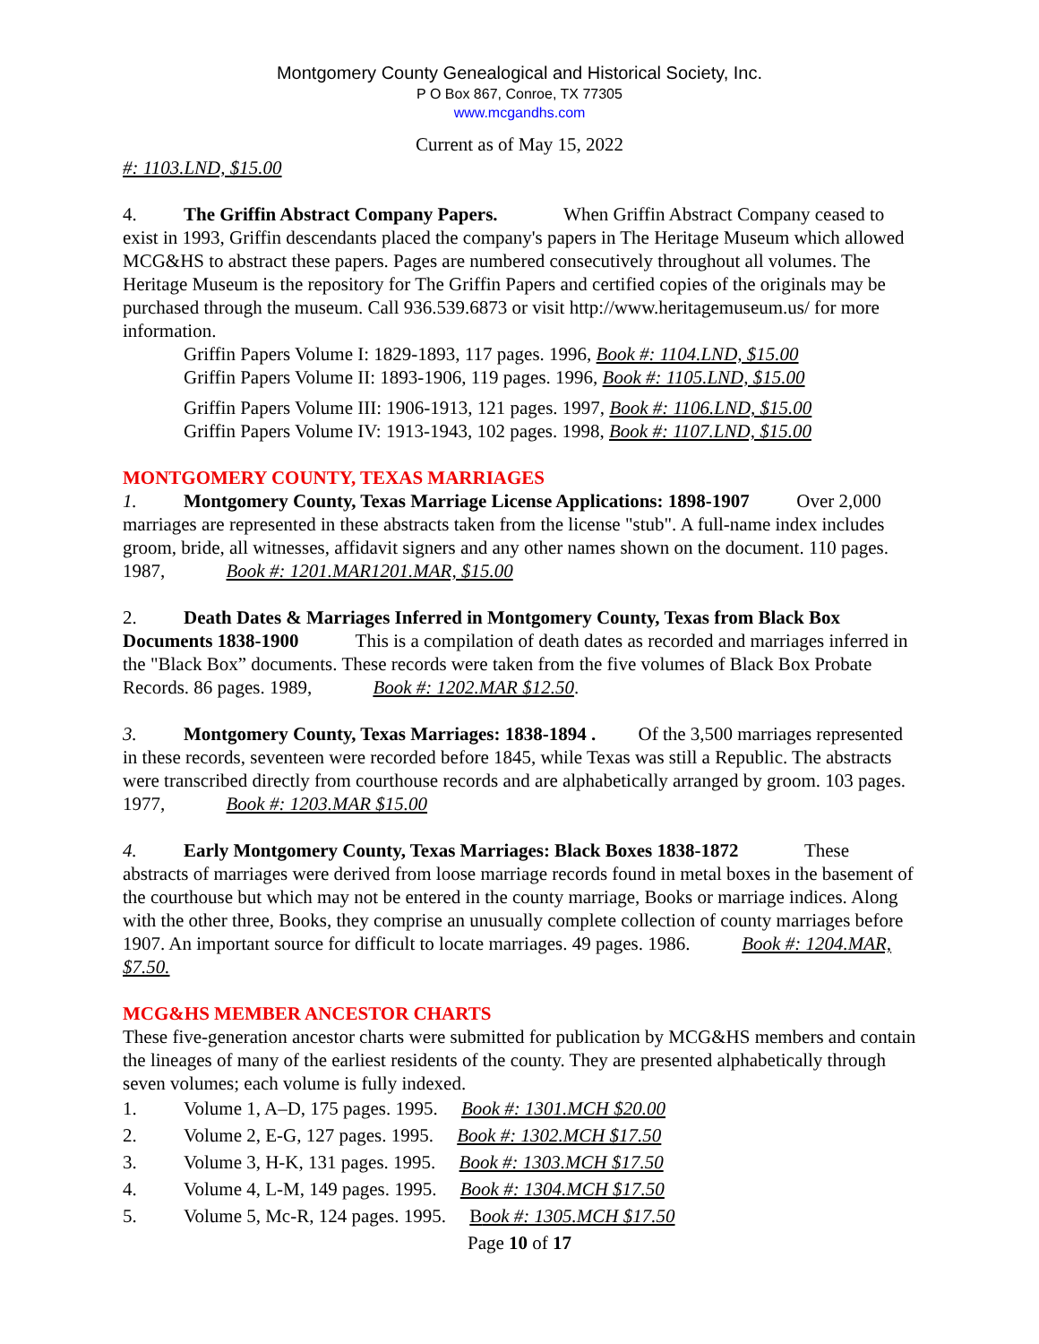Montgomery County Genealogical and Historical Society, Inc.
P O Box 867, Conroe, TX 77305
www.mcgandhs.com
Current as of May 15, 2022
#: 1103.LND, $15.00
4. The Griffin Abstract Company Papers. When Griffin Abstract Company ceased to exist in 1993, Griffin descendants placed the company's papers in The Heritage Museum which allowed MCG&HS to abstract these papers. Pages are numbered consecutively throughout all volumes. The Heritage Museum is the repository for The Griffin Papers and certified copies of the originals may be purchased through the museum. Call 936.539.6873 or visit http://www.heritagemuseum.us/ for more information.
Griffin Papers Volume I: 1829-1893, 117 pages. 1996, Book #: 1104.LND, $15.00
Griffin Papers Volume II: 1893-1906, 119 pages. 1996, Book #: 1105.LND, $15.00
Griffin Papers Volume III: 1906-1913, 121 pages. 1997, Book #: 1106.LND, $15.00
Griffin Papers Volume IV: 1913-1943, 102 pages. 1998, Book #: 1107.LND, $15.00
MONTGOMERY COUNTY, TEXAS MARRIAGES
1. Montgomery County, Texas Marriage License Applications: 1898-1907 Over 2,000 marriages are represented in these abstracts taken from the license "stub". A full-name index includes groom, bride, all witnesses, affidavit signers and any other names shown on the document. 110 pages. 1987, Book #: 1201.MAR1201.MAR, $15.00
2. Death Dates & Marriages Inferred in Montgomery County, Texas from Black Box Documents 1838-1900 This is a compilation of death dates as recorded and marriages inferred in the "Black Box” documents. These records were taken from the five volumes of Black Box Probate Records. 86 pages. 1989, Book #: 1202.MAR $12.50.
3. Montgomery County, Texas Marriages: 1838-1894 . Of the 3,500 marriages represented in these records, seventeen were recorded before 1845, while Texas was still a Republic. The abstracts were transcribed directly from courthouse records and are alphabetically arranged by groom. 103 pages. 1977, Book #: 1203.MAR $15.00
4. Early Montgomery County, Texas Marriages: Black Boxes 1838-1872 These abstracts of marriages were derived from loose marriage records found in metal boxes in the basement of the courthouse but which may not be entered in the county marriage, Books or marriage indices. Along with the other three, Books, they comprise an unusually complete collection of county marriages before 1907. An important source for difficult to locate marriages. 49 pages. 1986. Book #: 1204.MAR, $7.50.
MCG&HS MEMBER ANCESTOR CHARTS
These five-generation ancestor charts were submitted for publication by MCG&HS members and contain the lineages of many of the earliest residents of the county. They are presented alphabetically through seven volumes; each volume is fully indexed.
1. Volume 1, A–D, 175 pages. 1995. Book #: 1301.MCH $20.00
2. Volume 2, E-G, 127 pages. 1995. Book #: 1302.MCH $17.50
3. Volume 3, H-K, 131 pages. 1995. Book #: 1303.MCH $17.50
4. Volume 4, L-M, 149 pages. 1995. Book #: 1304.MCH $17.50
5. Volume 5, Mc-R, 124 pages. 1995. Book #: 1305.MCH $17.50
Page 10 of 17